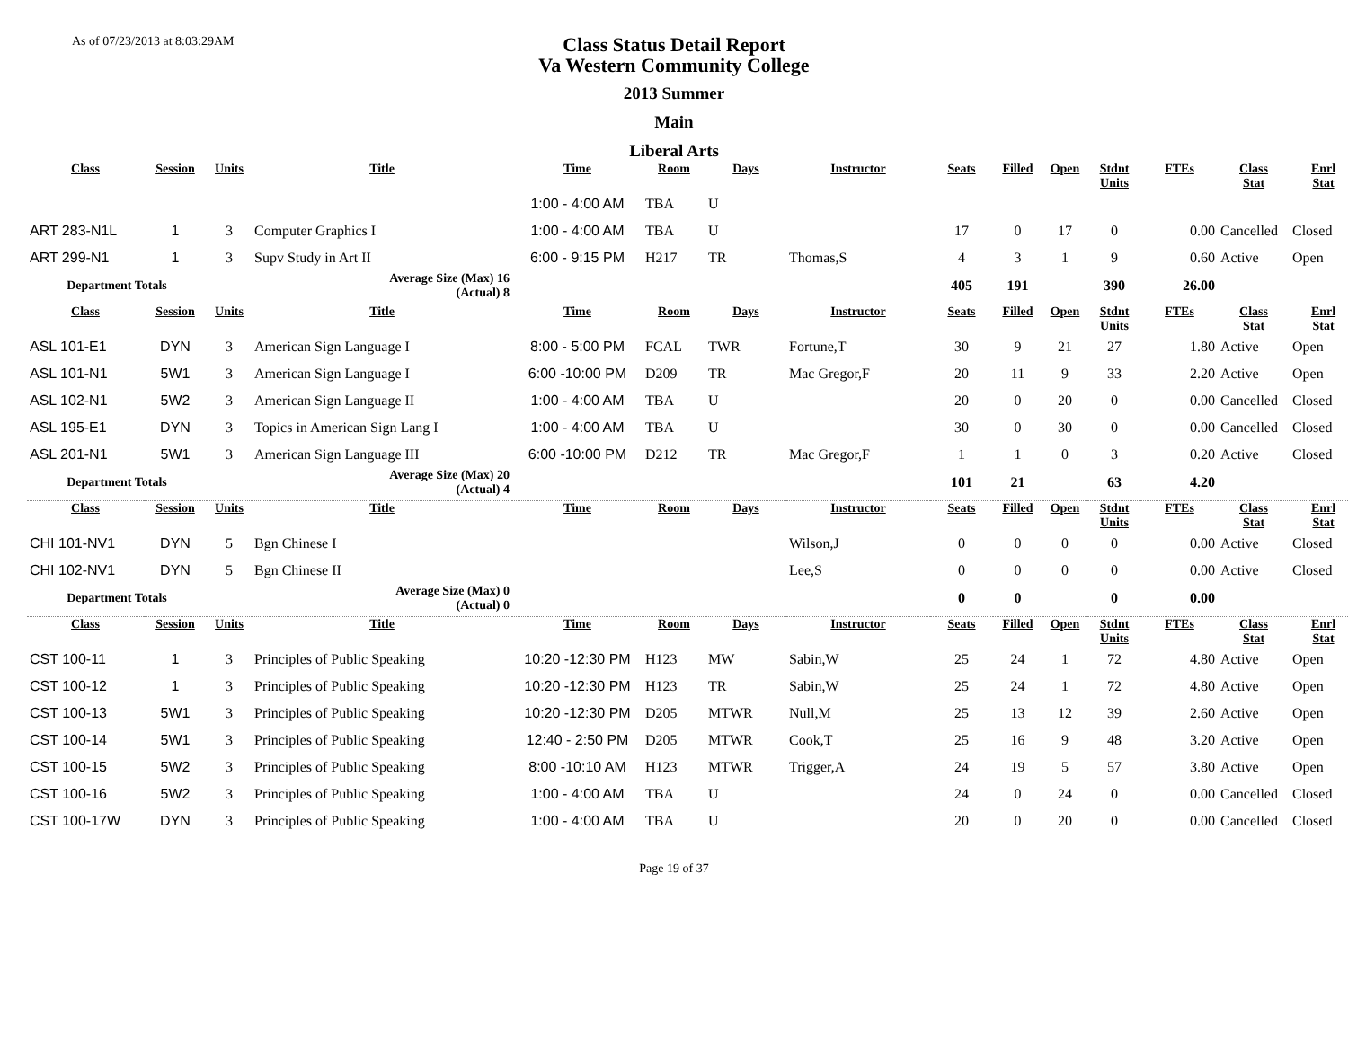As of 07/23/2013 at 8:03:29AM
Class Status Detail Report
Va Western Community College
2013 Summer
Main
Liberal Arts
| Class | Session | Units | Title | Time | Room | Days | Instructor | Seats | Filled | Open | Stdnt Units | FTEs | Class Stat | Enrl Stat |
| --- | --- | --- | --- | --- | --- | --- | --- | --- | --- | --- | --- | --- | --- | --- |
| | | | | 1:00 - 4:00 AM | TBA | U | | | | | | | | |
| ART 283-N1L | 1 | 3 | Computer Graphics I | 1:00 - 4:00 AM | TBA | U | | 17 | 0 | 17 | 0 | 0.00 | Cancelled | Closed |
| ART 299-N1 | 1 | 3 | Supv Study in Art II | 6:00 - 9:15 PM | H217 | TR | Thomas,S | 4 | 3 | 1 | 9 | 0.60 | Active | Open |
| Department Totals | | | Average Size (Max) 16 (Actual) 8 | | | | | 405 | 191 | | 390 | 26.00 | | |
| Class | Session | Units | Title | Time | Room | Days | Instructor | Seats | Filled | Open | Stdnt Units | FTEs | Class Stat | Enrl Stat |
| ASL 101-E1 | DYN | 3 | American Sign Language I | 8:00 - 5:00 PM | FCAL | TWR | Fortune,T | 30 | 9 | 21 | 27 | 1.80 | Active | Open |
| ASL 101-N1 | 5W1 | 3 | American Sign Language I | 6:00 -10:00 PM | D209 | TR | Mac Gregor,F | 20 | 11 | 9 | 33 | 2.20 | Active | Open |
| ASL 102-N1 | 5W2 | 3 | American Sign Language II | 1:00 - 4:00 AM | TBA | U | | 20 | 0 | 20 | 0 | 0.00 | Cancelled | Closed |
| ASL 195-E1 | DYN | 3 | Topics in American Sign Lang I | 1:00 - 4:00 AM | TBA | U | | 30 | 0 | 30 | 0 | 0.00 | Cancelled | Closed |
| ASL 201-N1 | 5W1 | 3 | American Sign Language III | 6:00 -10:00 PM | D212 | TR | Mac Gregor,F | 1 | 1 | 0 | 3 | 0.20 | Active | Closed |
| Department Totals | | | Average Size (Max) 20 (Actual) 4 | | | | | 101 | 21 | | 63 | 4.20 | | |
| Class | Session | Units | Title | Time | Room | Days | Instructor | Seats | Filled | Open | Stdnt Units | FTEs | Class Stat | Enrl Stat |
| CHI 101-NV1 | DYN | 5 | Bgn Chinese I | | | | Wilson,J | 0 | 0 | 0 | 0 | 0.00 | Active | Closed |
| CHI 102-NV1 | DYN | 5 | Bgn Chinese II | | | | Lee,S | 0 | 0 | 0 | 0 | 0.00 | Active | Closed |
| Department Totals | | | Average Size (Max) 0 (Actual) 0 | | | | | 0 | 0 | | 0 | 0.00 | | |
| Class | Session | Units | Title | Time | Room | Days | Instructor | Seats | Filled | Open | Stdnt Units | FTEs | Class Stat | Enrl Stat |
| CST 100-11 | 1 | 3 | Principles of Public Speaking | 10:20 -12:30 PM | H123 | MW | Sabin,W | 25 | 24 | 1 | 72 | 4.80 | Active | Open |
| CST 100-12 | 1 | 3 | Principles of Public Speaking | 10:20 -12:30 PM | H123 | TR | Sabin,W | 25 | 24 | 1 | 72 | 4.80 | Active | Open |
| CST 100-13 | 5W1 | 3 | Principles of Public Speaking | 10:20 -12:30 PM | D205 | MTWR | Null,M | 25 | 13 | 12 | 39 | 2.60 | Active | Open |
| CST 100-14 | 5W1 | 3 | Principles of Public Speaking | 12:40 - 2:50 PM | D205 | MTWR | Cook,T | 25 | 16 | 9 | 48 | 3.20 | Active | Open |
| CST 100-15 | 5W2 | 3 | Principles of Public Speaking | 8:00 -10:10 AM | H123 | MTWR | Trigger,A | 24 | 19 | 5 | 57 | 3.80 | Active | Open |
| CST 100-16 | 5W2 | 3 | Principles of Public Speaking | 1:00 - 4:00 AM | TBA | U | | 24 | 0 | 24 | 0 | 0.00 | Cancelled | Closed |
| CST 100-17W | DYN | 3 | Principles of Public Speaking | 1:00 - 4:00 AM | TBA | U | | 20 | 0 | 20 | 0 | 0.00 | Cancelled | Closed |
Page 19 of 37